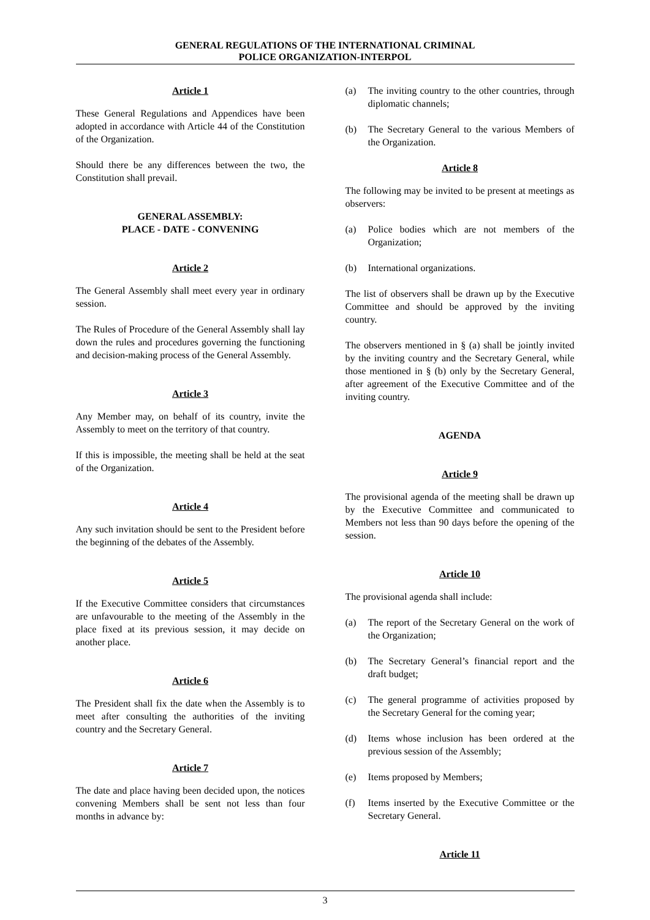GENERAL REGULATIONS OF THE INTERNATIONAL CRIMINAL
POLICE ORGANIZATION-INTERPOL
Article 1
These General Regulations and Appendices have been adopted in accordance with Article 44 of the Constitution of the Organization.
Should there be any differences between the two, the Constitution shall prevail.
GENERAL ASSEMBLY:
PLACE - DATE - CONVENING
Article 2
The General Assembly shall meet every year in ordinary session.
The Rules of Procedure of the General Assembly shall lay down the rules and procedures governing the functioning and decision-making process of the General Assembly.
Article 3
Any Member may, on behalf of its country, invite the Assembly to meet on the territory of that country.
If this is impossible, the meeting shall be held at the seat of the Organization.
Article 4
Any such invitation should be sent to the President before the beginning of the debates of the Assembly.
Article 5
If the Executive Committee considers that circumstances are unfavourable to the meeting of the Assembly in the place fixed at its previous session, it may decide on another place.
Article 6
The President shall fix the date when the Assembly is to meet after consulting the authorities of the inviting country and the Secretary General.
Article 7
The date and place having been decided upon, the notices convening Members shall be sent not less than four months in advance by:
(a) The inviting country to the other countries, through diplomatic channels;
(b) The Secretary General to the various Members of the Organization.
Article 8
The following may be invited to be present at meetings as observers:
(a) Police bodies which are not members of the Organization;
(b) International organizations.
The list of observers shall be drawn up by the Executive Committee and should be approved by the inviting country.
The observers mentioned in § (a) shall be jointly invited by the inviting country and the Secretary General, while those mentioned in § (b) only by the Secretary General, after agreement of the Executive Committee and of the inviting country.
AGENDA
Article 9
The provisional agenda of the meeting shall be drawn up by the Executive Committee and communicated to Members not less than 90 days before the opening of the session.
Article 10
The provisional agenda shall include:
(a) The report of the Secretary General on the work of the Organization;
(b) The Secretary General’s financial report and the draft budget;
(c) The general programme of activities proposed by the Secretary General for the coming year;
(d) Items whose inclusion has been ordered at the previous session of the Assembly;
(e) Items proposed by Members;
(f) Items inserted by the Executive Committee or the Secretary General.
Article 11
3